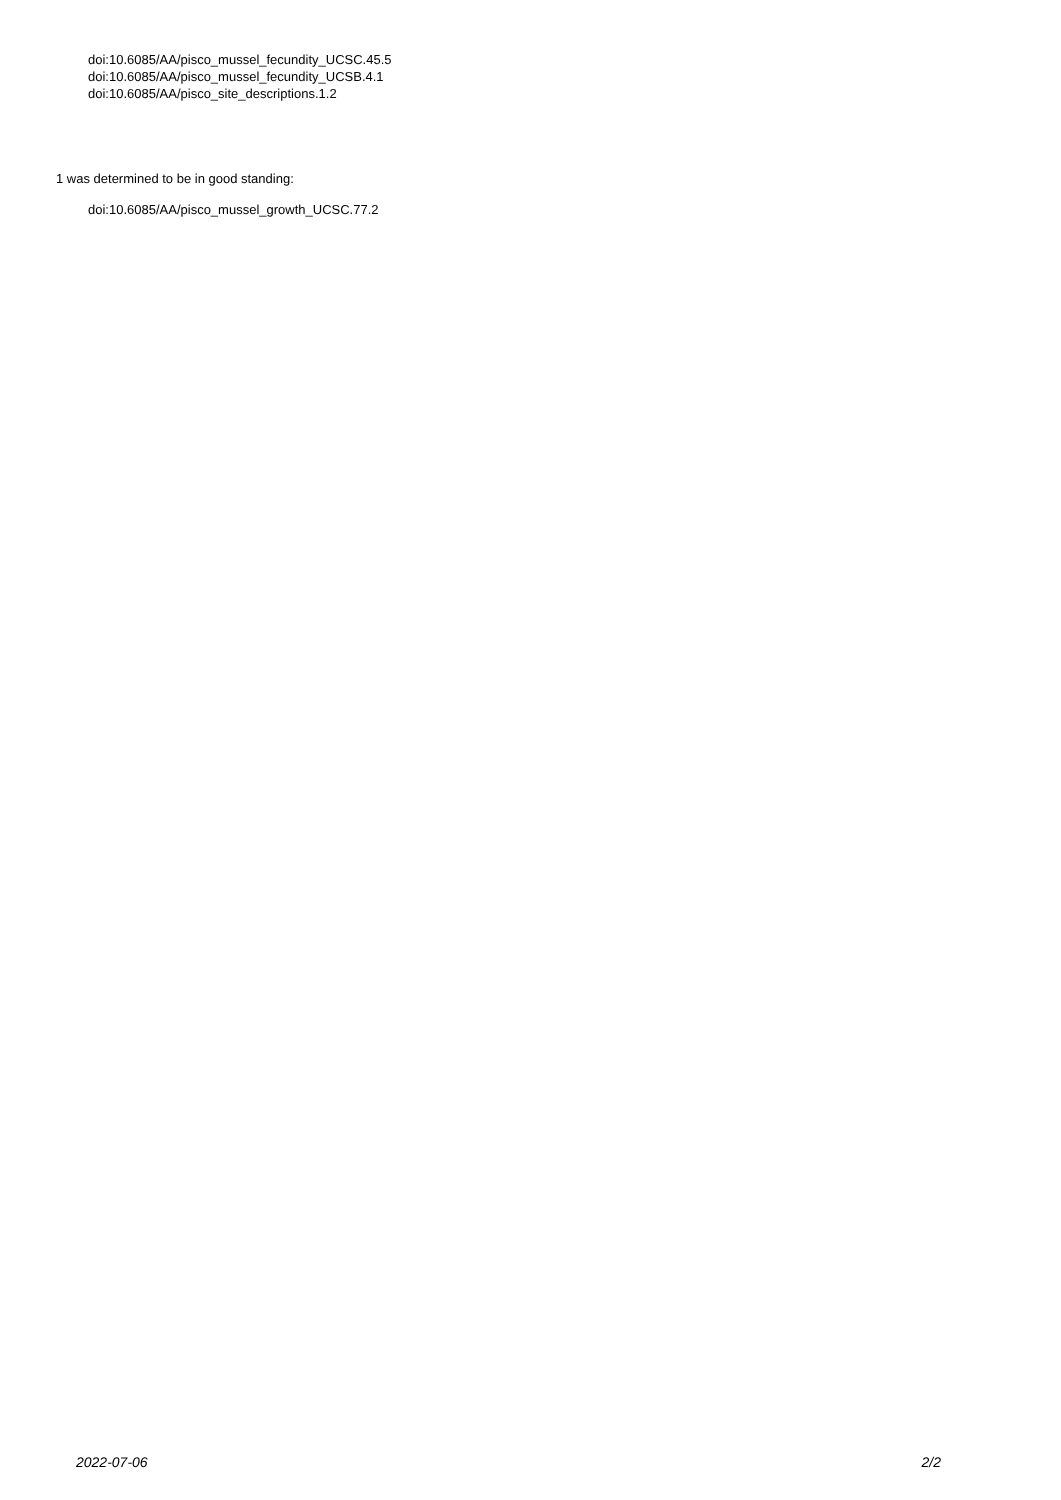doi:10.6085/AA/pisco_mussel_fecundity_UCSC.45.5
doi:10.6085/AA/pisco_mussel_fecundity_UCSB.4.1
doi:10.6085/AA/pisco_site_descriptions.1.2
1 was determined to be in good standing:
doi:10.6085/AA/pisco_mussel_growth_UCSC.77.2
2022-07-06 2/2